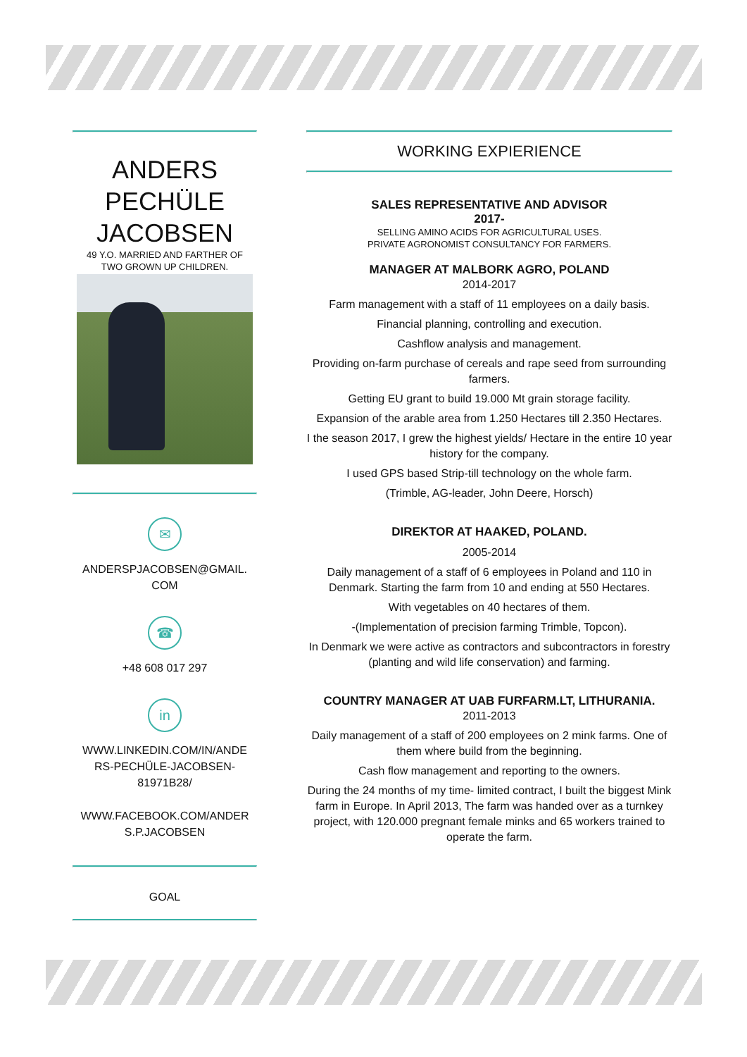ANDERS
PECHÜLE
JACOBSEN
49 Y.O. MARRIED AND FARTHER OF
TWO GROWN UP CHILDREN.
✉
ANDERSPJACOBSEN@GMAIL.
COM
☎
+48 608 017 297
in
WWW.LINKEDIN.COM/IN/ANDE
RS-PECHÜLE-JACOBSEN-
81971B28/
WWW.FACEBOOK.COM/ANDER
S.P.JACOBSEN
GOAL
WORKING EXPIERIENCE
SALES REPRESENTATIVE AND ADVISOR
2017-
SELLING AMINO ACIDS FOR AGRICULTURAL USES.
PRIVATE AGRONOMIST CONSULTANCY FOR FARMERS.
MANAGER AT MALBORK AGRO, POLAND
2014-2017
Farm management with a staff of 11 employees on a daily basis.
Financial planning, controlling and execution.
Cashflow analysis and management.
Providing on-farm purchase of cereals and rape seed from surrounding farmers.
Getting EU grant to build 19.000 Mt grain storage facility.
Expansion of the arable area from 1.250 Hectares till 2.350 Hectares.
I the season 2017, I grew the highest yields/ Hectare in the entire 10 year history for the company.
I used GPS based Strip-till technology on the whole farm.
(Trimble, AG-leader, John Deere, Horsch)
DIREKTOR AT HAAKED, POLAND.
2005-2014
Daily management of a staff of 6 employees in Poland and 110 in Denmark. Starting the farm from 10 and ending at 550 Hectares.
With vegetables on 40 hectares of them.
-(Implementation of precision farming Trimble, Topcon).
In Denmark we were active as contractors and subcontractors in forestry (planting and wild life conservation) and farming.
COUNTRY MANAGER AT UAB FURFARM.LT, LITHURANIA.
2011-2013
Daily management of a staff of 200 employees on 2 mink farms. One of them where build from the beginning.
Cash flow management and reporting to the owners.
During the 24 months of my time- limited contract, I built the biggest Mink farm in Europe. In April 2013, The farm was handed over as a turnkey project, with 120.000 pregnant female minks and 65 workers trained to operate the farm.